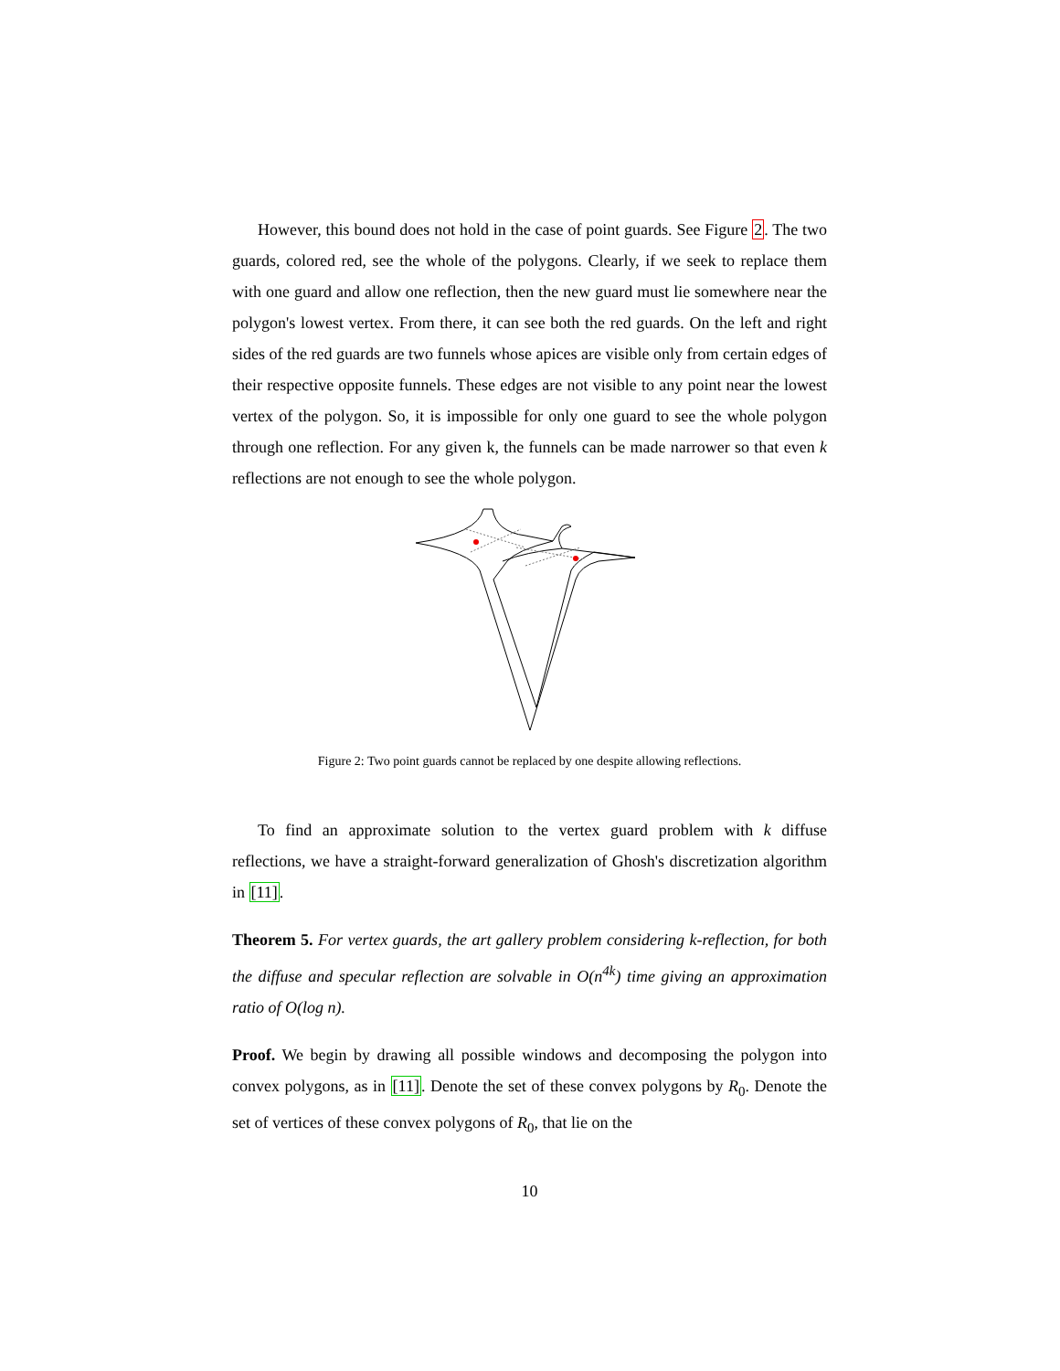However, this bound does not hold in the case of point guards. See Figure 2. The two guards, colored red, see the whole of the polygons. Clearly, if we seek to replace them with one guard and allow one reflection, then the new guard must lie somewhere near the polygon's lowest vertex. From there, it can see both the red guards. On the left and right sides of the red guards are two funnels whose apices are visible only from certain edges of their respective opposite funnels. These edges are not visible to any point near the lowest vertex of the polygon. So, it is impossible for only one guard to see the whole polygon through one reflection. For any given k, the funnels can be made narrower so that even k reflections are not enough to see the whole polygon.
Figure 2: Two point guards cannot be replaced by one despite allowing reflections.
To find an approximate solution to the vertex guard problem with k diffuse reflections, we have a straight-forward generalization of Ghosh's discretization algorithm in [11].
Theorem 5. For vertex guards, the art gallery problem considering k-reflection, for both the diffuse and specular reflection are solvable in O(n<sup>4k</sup>) time giving an approximation ratio of O(log n).
Proof. We begin by drawing all possible windows and decomposing the polygon into convex polygons, as in [11]. Denote the set of these convex polygons by R<sub>0</sub>. Denote the set of vertices of these convex polygons of R<sub>0</sub>, that lie on the
10